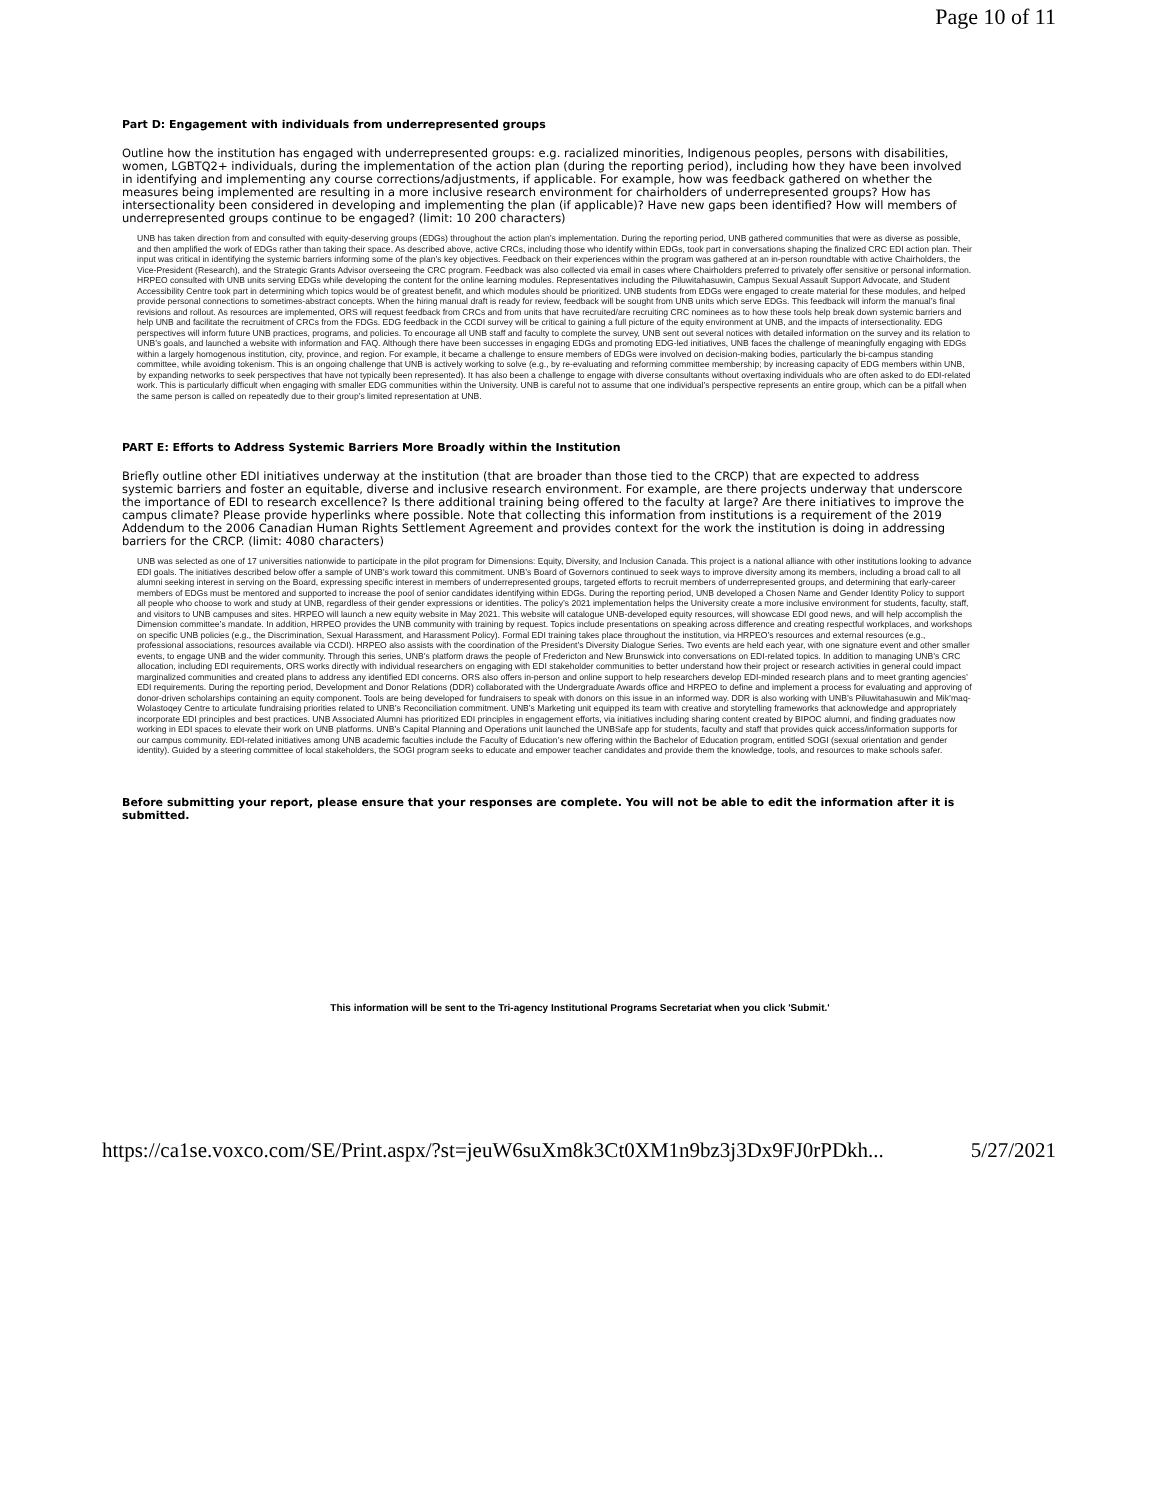Page 10 of 11
Part D: Engagement with individuals from underrepresented groups
Outline how the institution has engaged with underrepresented groups: e.g. racialized minorities, Indigenous peoples, persons with disabilities, women, LGBTQ2+ individuals, during the implementation of the action plan (during the reporting period), including how they have been involved in identifying and implementing any course corrections/adjustments, if applicable. For example, how was feedback gathered on whether the measures being implemented are resulting in a more inclusive research environment for chairholders of underrepresented groups? How has intersectionality been considered in developing and implementing the plan (if applicable)? Have new gaps been identified? How will members of underrepresented groups continue to be engaged? (limit: 10 200 characters)
UNB has taken direction from and consulted with equity-deserving groups (EDGs) throughout the action plan’s implementation. During the reporting period, UNB gathered communities that were as diverse as possible, and then amplified the work of EDGs rather than taking their space. As described above, active CRCs, including those who identify within EDGs, took part in conversations shaping the finalized CRC EDI action plan. Their input was critical in identifying the systemic barriers informing some of the plan’s key objectives. Feedback on their experiences within the program was gathered at an in-person roundtable with active Chairholders, the Vice-President (Research), and the Strategic Grants Advisor overseeing the CRC program. Feedback was also collected via email in cases where Chairholders preferred to privately offer sensitive or personal information. HRPEO consulted with UNB units serving EDGs while developing the content for the online learning modules. Representatives including the Piluwitahasuwin, Campus Sexual Assault Support Advocate, and Student Accessibility Centre took part in determining which topics would be of greatest benefit, and which modules should be prioritized. UNB students from EDGs were engaged to create material for these modules, and helped provide personal connections to sometimes-abstract concepts. When the hiring manual draft is ready for review, feedback will be sought from UNB units which serve EDGs. This feedback will inform the manual’s final revisions and rollout. As resources are implemented, ORS will request feedback from CRCs and from units that have recruited/are recruiting CRC nominees as to how these tools help break down systemic barriers and help UNB and facilitate the recruitment of CRCs from the FDGs. EDG feedback in the CCDI survey will be critical to gaining a full picture of the equity environment at UNB, and the impacts of intersectionality. EDG perspectives will inform future UNB practices, programs, and policies. To encourage all UNB staff and faculty to complete the survey, UNB sent out several notices with detailed information on the survey and its relation to UNB’s goals, and launched a website with information and FAQ. Although there have been successes in engaging EDGs and promoting EDG-led initiatives, UNB faces the challenge of meaningfully engaging with EDGs within a largely homogenous institution, city, province, and region. For example, it became a challenge to ensure members of EDGs were involved on decision-making bodies, particularly the bi-campus standing committee, while avoiding tokenism. This is an ongoing challenge that UNB is actively working to solve (e.g., by re-evaluating and reforming committee membership; by increasing capacity of EDG members within UNB, by expanding networks to seek perspectives that have not typically been represented). It has also been a challenge to engage with diverse consultants without overtaxing individuals who are often asked to do EDI-related work. This is particularly difficult when engaging with smaller EDG communities within the University. UNB is careful not to assume that one individual’s perspective represents an entire group, which can be a pitfall when the same person is called on repeatedly due to their group’s limited representation at UNB.
PART E: Efforts to Address Systemic Barriers More Broadly within the Institution
Briefly outline other EDI initiatives underway at the institution (that are broader than those tied to the CRCP) that are expected to address systemic barriers and foster an equitable, diverse and inclusive research environment. For example, are there projects underway that underscore the importance of EDI to research excellence? Is there additional training being offered to the faculty at large? Are there initiatives to improve the campus climate? Please provide hyperlinks where possible. Note that collecting this information from institutions is a requirement of the 2019 Addendum to the 2006 Canadian Human Rights Settlement Agreement and provides context for the work the institution is doing in addressing barriers for the CRCP. (limit: 4080 characters)
UNB was selected as one of 17 universities nationwide to participate in the pilot program for Dimensions: Equity, Diversity, and Inclusion Canada. This project is a national alliance with other institutions looking to advance EDI goals. The initiatives described below offer a sample of UNB’s work toward this commitment. UNB’s Board of Governors continued to seek ways to improve diversity among its members, including a broad call to all alumni seeking interest in serving on the Board, expressing specific interest in members of underrepresented groups, targeted efforts to recruit members of underrepresented groups, and determining that early-career members of EDGs must be mentored and supported to increase the pool of senior candidates identifying within EDGs. During the reporting period, UNB developed a Chosen Name and Gender Identity Policy to support all people who choose to work and study at UNB, regardless of their gender expressions or identities. The policy’s 2021 implementation helps the University create a more inclusive environment for students, faculty, staff, and visitors to UNB campuses and sites. HRPEO will launch a new equity website in May 2021. This website will catalogue UNB-developed equity resources, will showcase EDI good news, and will help accomplish the Dimension committee’s mandate. In addition, HRPEO provides the UNB community with training by request. Topics include presentations on speaking across difference and creating respectful workplaces, and workshops on specific UNB policies (e.g., the Discrimination, Sexual Harassment, and Harassment Policy). Formal EDI training takes place throughout the institution, via HRPEO’s resources and external resources (e.g., professional associations, resources available via CCDI). HRPEO also assists with the coordination of the President’s Diversity Dialogue Series. Two events are held each year, with one signature event and other smaller events, to engage UNB and the wider community. Through this series, UNB’s platform draws the people of Fredericton and New Brunswick into conversations on EDI-related topics. In addition to managing UNB’s CRC allocation, including EDI requirements, ORS works directly with individual researchers on engaging with EDI stakeholder communities to better understand how their project or research activities in general could impact marginalized communities and created plans to address any identified EDI concerns. ORS also offers in-person and online support to help researchers develop EDI-minded research plans and to meet granting agencies’ EDI requirements. During the reporting period, Development and Donor Relations (DDR) collaborated with the Undergraduate Awards office and HRPEO to define and implement a process for evaluating and approving of donor-driven scholarships containing an equity component. Tools are being developed for fundraisers to speak with donors on this issue in an informed way. DDR is also working with UNB’s Piluwitahasuwin and Mik’maq-Wolastoqey Centre to articulate fundraising priorities related to UNB’s Reconciliation commitment. UNB’s Marketing unit equipped its team with creative and storytelling frameworks that acknowledge and appropriately incorporate EDI principles and best practices. UNB Associated Alumni has prioritized EDI principles in engagement efforts, via initiatives including sharing content created by BIPOC alumni, and finding graduates now working in EDI spaces to elevate their work on UNB platforms. UNB’s Capital Planning and Operations unit launched the UNBSafe app for students, faculty and staff that provides quick access/information supports for our campus community. EDI-related initiatives among UNB academic faculties include the Faculty of Education’s new offering within the Bachelor of Education program, entitled SOGI (sexual orientation and gender identity). Guided by a steering committee of local stakeholders, the SOGI program seeks to educate and empower teacher candidates and provide them the knowledge, tools, and resources to make schools safer.
Before submitting your report, please ensure that your responses are complete. You will not be able to edit the information after it is submitted.
This information will be sent to the Tri-agency Institutional Programs Secretariat when you click 'Submit.'
https://ca1se.voxco.com/SE/Print.aspx/?st=jeuW6suXm8k3Ct0XM1n9bz3j3Dx9FJ0rPDkh... 5/27/2021